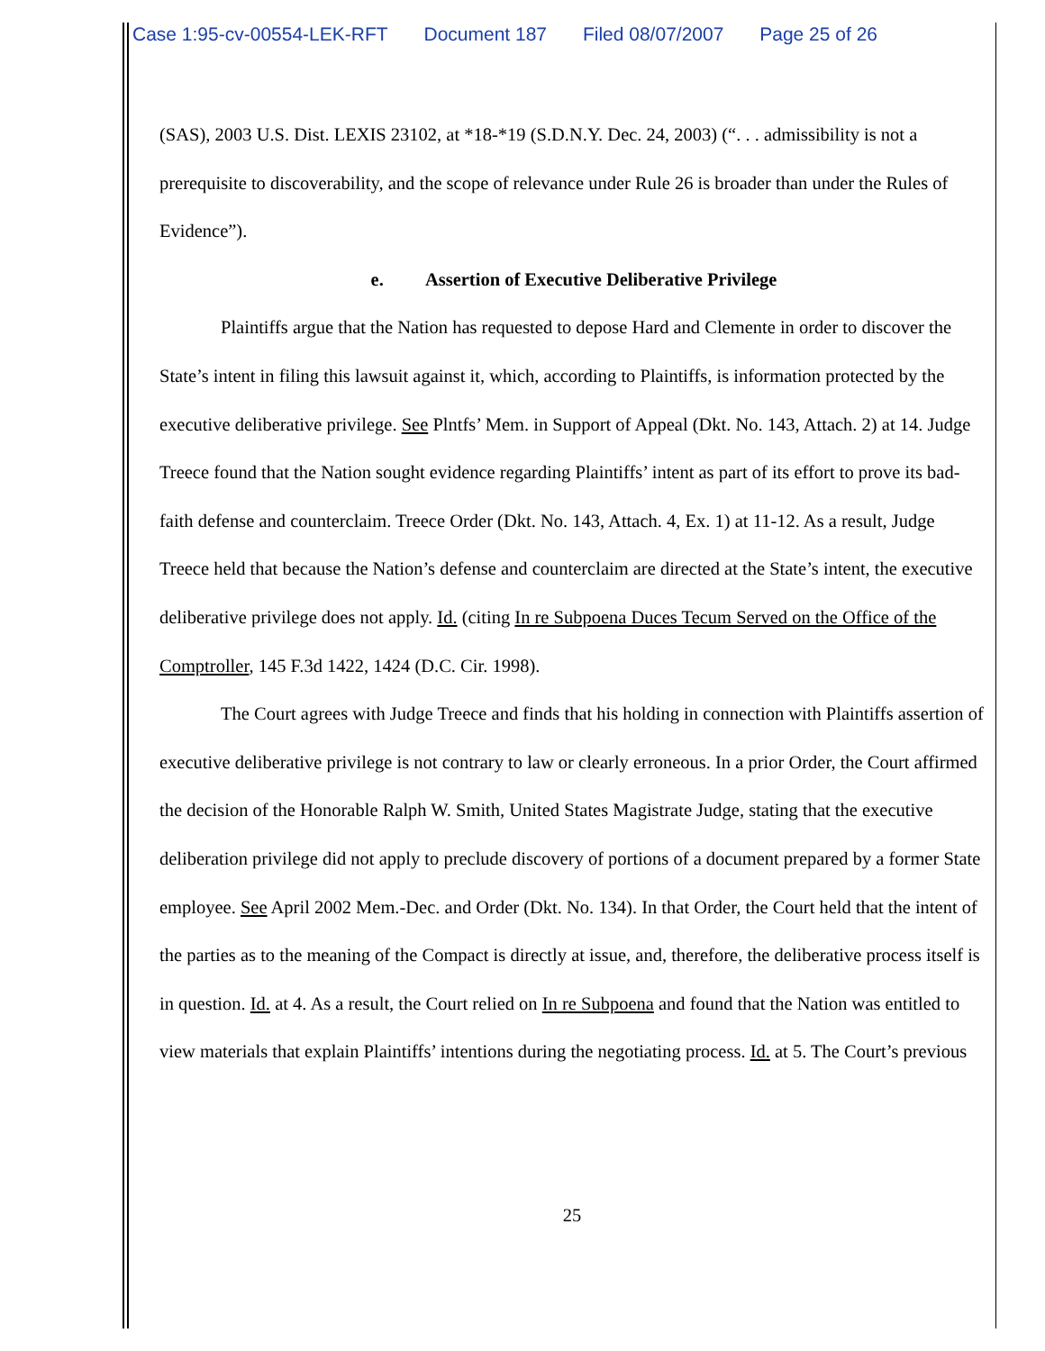Case 1:95-cv-00554-LEK-RFT Document 187 Filed 08/07/2007 Page 25 of 26
(SAS), 2003 U.S. Dist. LEXIS 23102, at *18-*19 (S.D.N.Y. Dec. 24, 2003) (“. . . admissibility is not a prerequisite to discoverability, and the scope of relevance under Rule 26 is broader than under the Rules of Evidence”).
e. Assertion of Executive Deliberative Privilege
Plaintiffs argue that the Nation has requested to depose Hard and Clemente in order to discover the State’s intent in filing this lawsuit against it, which, according to Plaintiffs, is information protected by the executive deliberative privilege. See Plntfs’ Mem. in Support of Appeal (Dkt. No. 143, Attach. 2) at 14. Judge Treece found that the Nation sought evidence regarding Plaintiffs’ intent as part of its effort to prove its bad-faith defense and counterclaim. Treece Order (Dkt. No. 143, Attach. 4, Ex. 1) at 11-12. As a result, Judge Treece held that because the Nation’s defense and counterclaim are directed at the State’s intent, the executive deliberative privilege does not apply. Id. (citing In re Subpoena Duces Tecum Served on the Office of the Comptroller, 145 F.3d 1422, 1424 (D.C. Cir. 1998).
The Court agrees with Judge Treece and finds that his holding in connection with Plaintiffs assertion of executive deliberative privilege is not contrary to law or clearly erroneous. In a prior Order, the Court affirmed the decision of the Honorable Ralph W. Smith, United States Magistrate Judge, stating that the executive deliberation privilege did not apply to preclude discovery of portions of a document prepared by a former State employee. See April 2002 Mem.-Dec. and Order (Dkt. No. 134). In that Order, the Court held that the intent of the parties as to the meaning of the Compact is directly at issue, and, therefore, the deliberative process itself is in question. Id. at 4. As a result, the Court relied on In re Subpoena and found that the Nation was entitled to view materials that explain Plaintiffs’ intentions during the negotiating process. Id. at 5. The Court’s previous
25